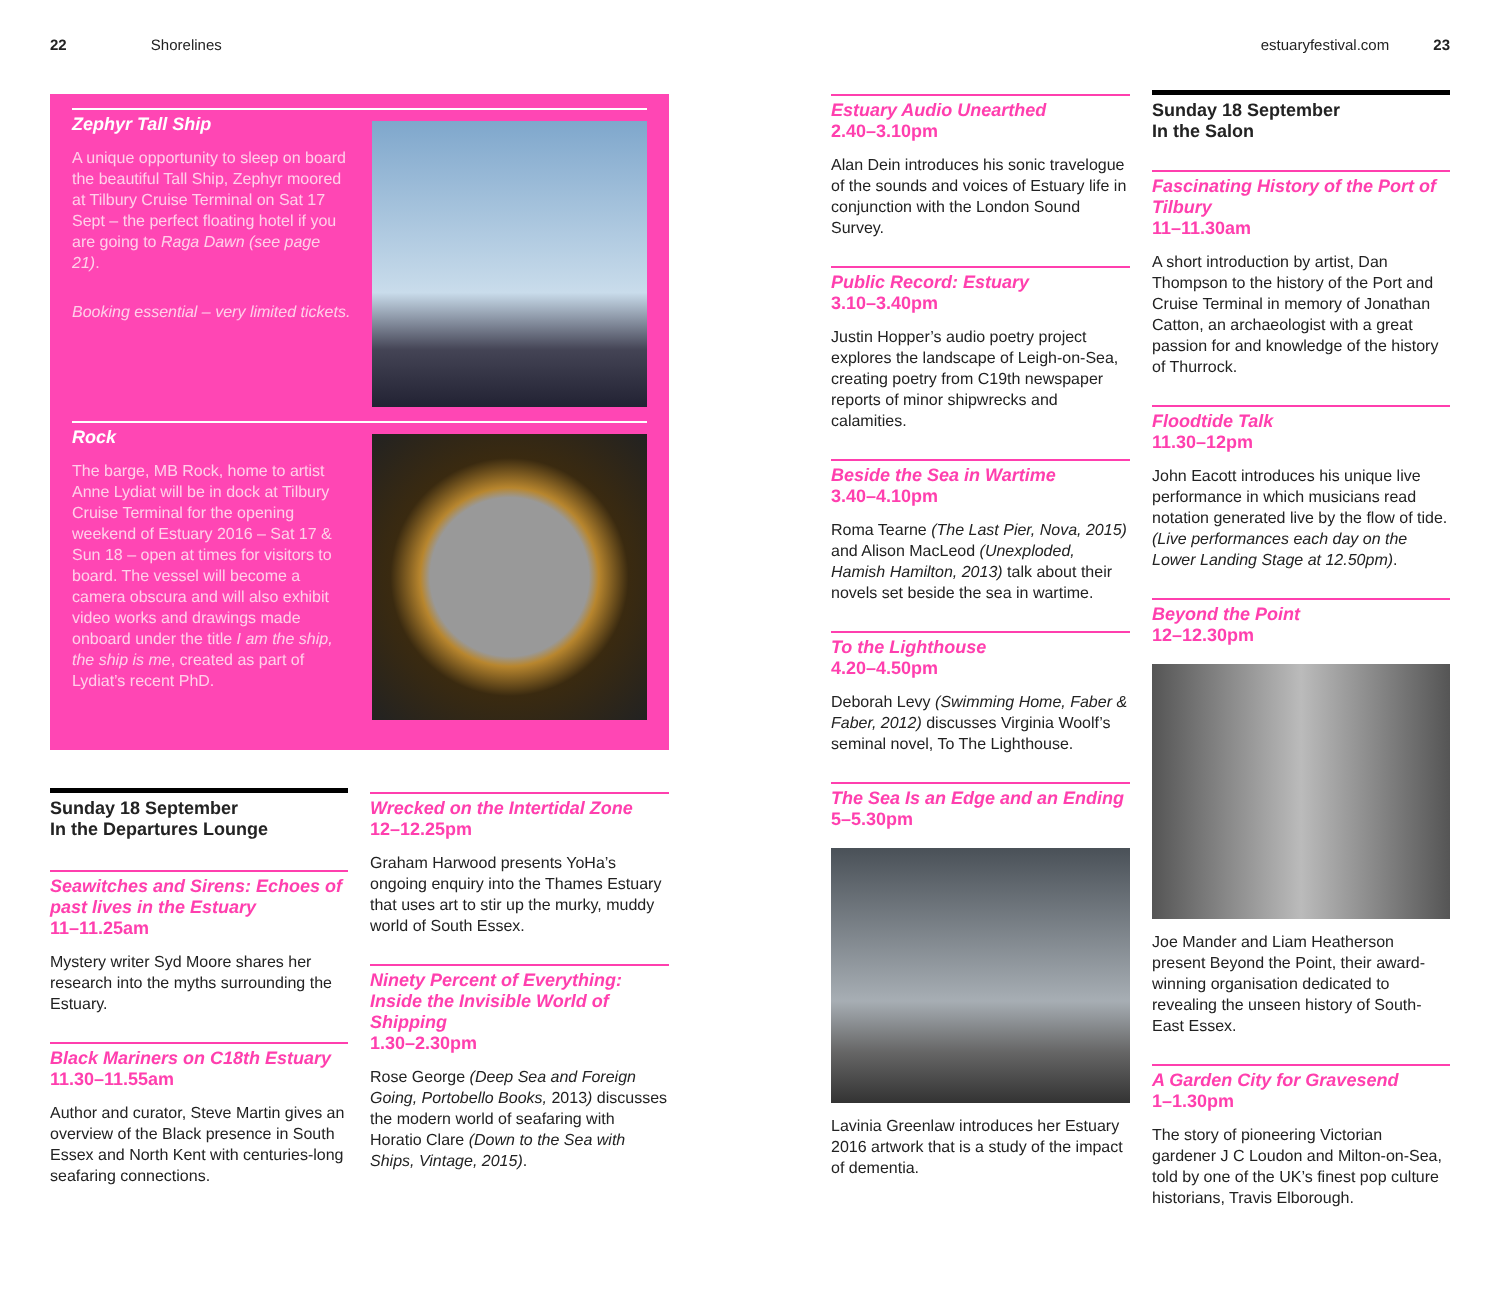22 Shorelines estuaryfestival.com 23
Zephyr Tall Ship
A unique opportunity to sleep on board the beautiful Tall Ship, Zephyr moored at Tilbury Cruise Terminal on Sat 17 Sept – the perfect floating hotel if you are going to Raga Dawn (see page 21).
Booking essential – very limited tickets.
Rock
The barge, MB Rock, home to artist Anne Lydiat will be in dock at Tilbury Cruise Terminal for the opening weekend of Estuary 2016 – Sat 17 & Sun 18 – open at times for visitors to board. The vessel will become a camera obscura and will also exhibit video works and drawings made onboard under the title I am the ship, the ship is me, created as part of Lydiat’s recent PhD.
Sunday 18 September
In the Departures Lounge
Seawitches and Sirens: Echoes of past lives in the Estuary
11–11.25am
Mystery writer Syd Moore shares her research into the myths surrounding the Estuary.
Black Mariners on C18th Estuary
11.30–11.55am
Author and curator, Steve Martin gives an overview of the Black presence in South Essex and North Kent with centuries-long seafaring connections.
Wrecked on the Intertidal Zone
12–12.25pm
Graham Harwood presents YoHa’s ongoing enquiry into the Thames Estuary that uses art to stir up the murky, muddy world of South Essex.
Ninety Percent of Everything: Inside the Invisible World of Shipping
1.30–2.30pm
Rose George (Deep Sea and Foreign Going, Portobello Books, 2013) discusses the modern world of seafaring with Horatio Clare (Down to the Sea with Ships, Vintage, 2015).
Estuary Audio Unearthed
2.40–3.10pm
Alan Dein introduces his sonic travelogue of the sounds and voices of Estuary life in conjunction with the London Sound Survey.
Public Record: Estuary
3.10–3.40pm
Justin Hopper’s audio poetry project explores the landscape of Leigh-on-Sea, creating poetry from C19th newspaper reports of minor shipwrecks and calamities.
Beside the Sea in Wartime
3.40–4.10pm
Roma Tearne (The Last Pier, Nova, 2015) and Alison MacLeod (Unexploded, Hamish Hamilton, 2013) talk about their novels set beside the sea in wartime.
To the Lighthouse
4.20–4.50pm
Deborah Levy (Swimming Home, Faber & Faber, 2012) discusses Virginia Woolf’s seminal novel, To The Lighthouse.
The Sea Is an Edge and an Ending
5–5.30pm
Lavinia Greenlaw introduces her Estuary 2016 artwork that is a study of the impact of dementia.
Sunday 18 September
In the Salon
Fascinating History of the Port of Tilbury
11–11.30am
A short introduction by artist, Dan Thompson to the history of the Port and Cruise Terminal in memory of Jonathan Catton, an archaeologist with a great passion for and knowledge of the history of Thurrock.
Floodtide Talk
11.30–12pm
John Eacott introduces his unique live performance in which musicians read notation generated live by the flow of tide. (Live performances each day on the Lower Landing Stage at 12.50pm).
Beyond the Point
12–12.30pm
Joe Mander and Liam Heatherson present Beyond the Point, their award-winning organisation dedicated to revealing the unseen history of South-East Essex.
A Garden City for Gravesend
1–1.30pm
The story of pioneering Victorian gardener J C Loudon and Milton-on-Sea, told by one of the UK’s finest pop culture historians, Travis Elborough.